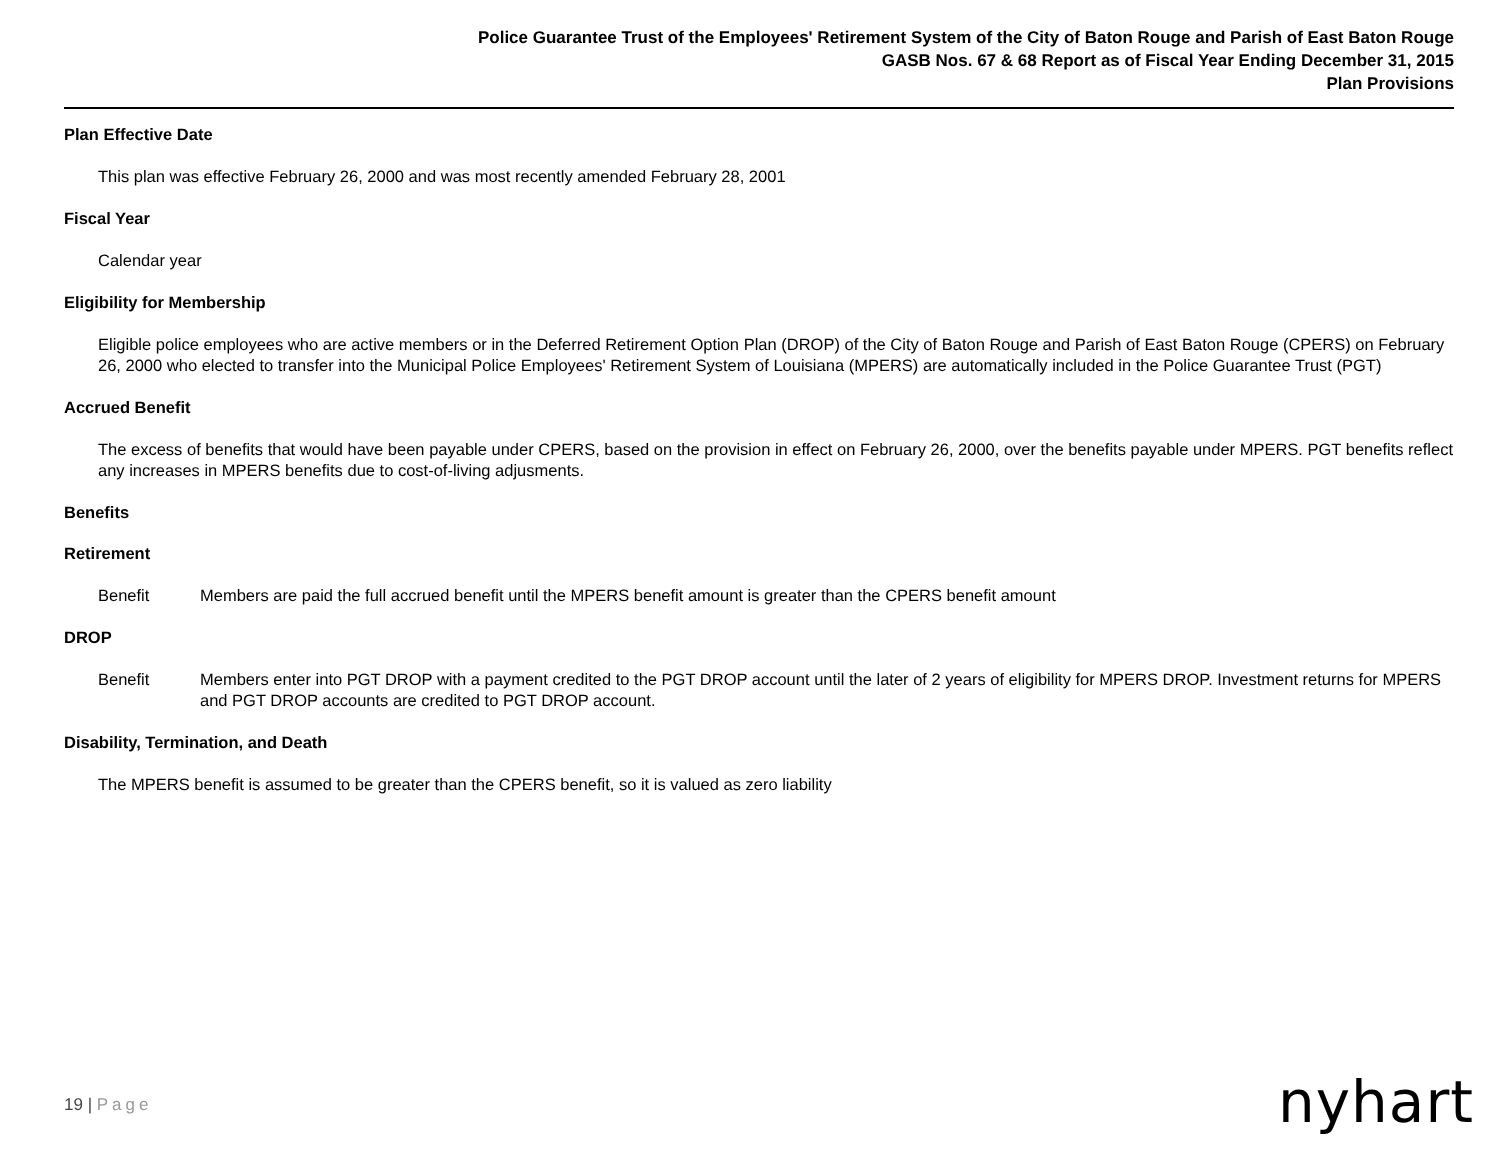Police Guarantee Trust of the Employees' Retirement System of the City of Baton Rouge and Parish of East Baton Rouge
GASB Nos. 67 & 68 Report as of Fiscal Year Ending December 31, 2015
Plan Provisions
Plan Effective Date
This plan was effective February 26, 2000 and was most recently amended February 28, 2001
Fiscal Year
Calendar year
Eligibility for Membership
Eligible police employees who are active members or in the Deferred Retirement Option Plan (DROP) of the City of Baton Rouge and Parish of East Baton Rouge (CPERS) on February 26, 2000 who elected to transfer into the Municipal Police Employees' Retirement System of Louisiana (MPERS) are automatically included in the Police Guarantee Trust (PGT)
Accrued Benefit
The excess of benefits that would have been payable under CPERS, based on the provision in effect on February 26, 2000, over the benefits payable under MPERS. PGT benefits reflect any increases in MPERS benefits due to cost-of-living adjusments.
Benefits
Retirement
Benefit Members are paid the full accrued benefit until the MPERS benefit amount is greater than the CPERS benefit amount
DROP
Benefit Members enter into PGT DROP with a payment credited to the PGT DROP account until the later of 2 years of eligibility for MPERS DROP. Investment returns for MPERS and PGT DROP accounts are credited to PGT DROP account.
Disability, Termination, and Death
The MPERS benefit is assumed to be greater than the CPERS benefit, so it is valued as zero liability
19 | Page nyhart